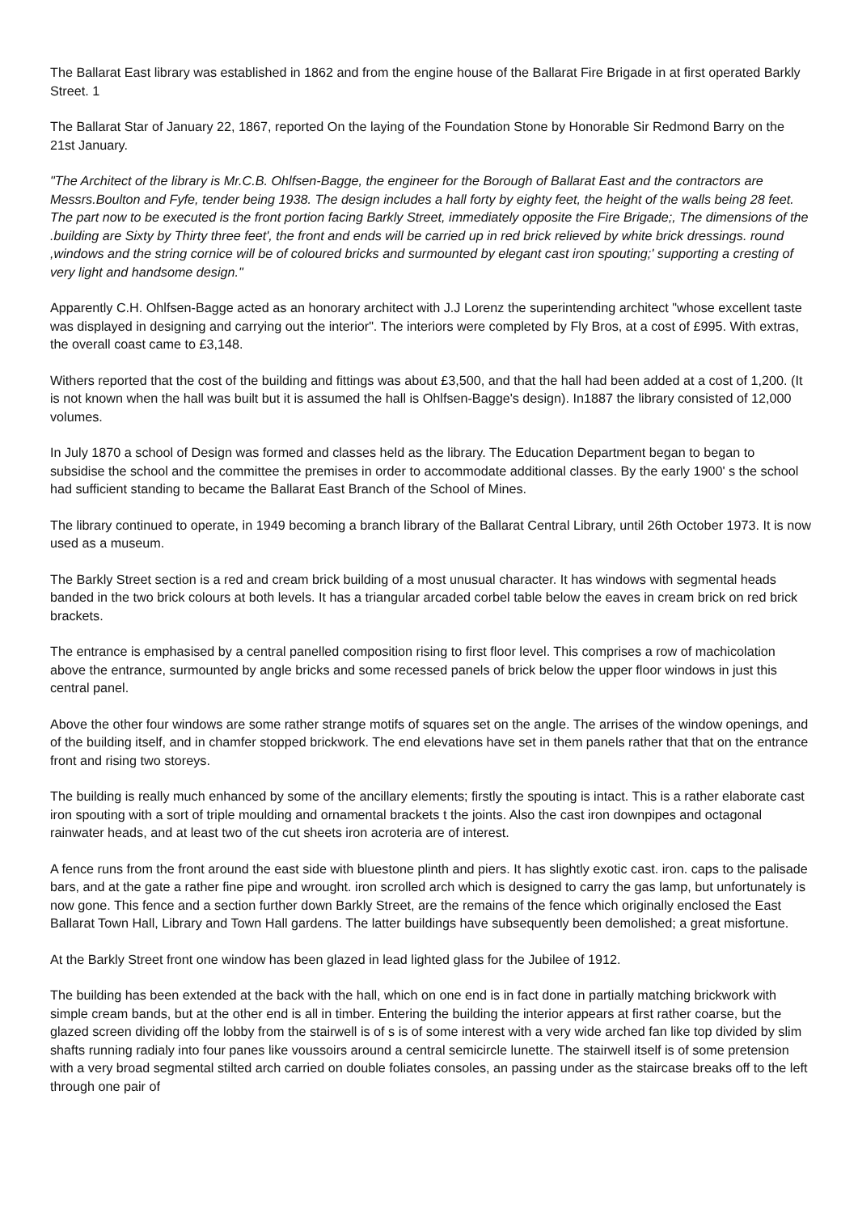The Ballarat East library was established in 1862 and from the engine house of the Ballarat Fire Brigade in at first operated Barkly Street. 1
The Ballarat Star of January 22, 1867, reported On the laying of the Foundation Stone by Honorable Sir Redmond Barry on the 21st January.
"The Architect of the library is Mr.C.B. Ohlfsen-Bagge, the engineer for the Borough of Ballarat East and the contractors are Messrs.Boulton and Fyfe, tender being 1938. The design includes a hall forty by eighty feet, the height of the walls being 28 feet. The part now to be executed is the front portion facing Barkly Street, immediately opposite the Fire Brigade;, The dimensions of the .building are Sixty by Thirty three feet', the front and ends will be carried up in red brick relieved by white brick dressings. round ,windows and the string cornice will be of coloured bricks and surmounted by elegant cast iron spouting;' supporting a cresting of very light and handsome design."
Apparently C.H. Ohlfsen-Bagge acted as an honorary architect with J.J Lorenz the superintending architect "whose excellent taste was displayed in designing and carrying out the interior". The interiors were completed by Fly Bros, at a cost of £995. With extras, the overall coast came to £3,148.
Withers reported that the cost of the building and fittings was about £3,500, and that the hall had been added at a cost of 1,200. (It is not known when the hall was built but it is assumed the hall is Ohlfsen-Bagge's design). In1887 the library consisted of 12,000 volumes.
In July 1870 a school of Design was formed and classes held as the library. The Education Department began to began to subsidise the school and the committee the premises in order to accommodate additional classes. By the early 1900' s the school had sufficient standing to became the Ballarat East Branch of the School of Mines.
The library continued to operate, in 1949 becoming a branch library of the Ballarat Central Library, until 26th October 1973. It is now used as a museum.
The Barkly Street section is a red and cream brick building of a most unusual character. It has windows with segmental heads banded in the two brick colours at both levels. It has a triangular arcaded corbel table below the eaves in cream brick on red brick brackets.
The entrance is emphasised by a central panelled composition rising to first floor level. This comprises a row of machicolation above the entrance, surmounted by angle bricks and some recessed panels of brick below the upper floor windows in just this central panel.
Above the other four windows are some rather strange motifs of squares set on the angle. The arrises of the window openings, and of the building itself, and in chamfer stopped brickwork. The end elevations have set in them panels rather that that on the entrance front and rising two storeys.
The building is really much enhanced by some of the ancillary elements; firstly the spouting is intact. This is a rather elaborate cast iron spouting with a sort of triple moulding and ornamental brackets t the joints. Also the cast iron downpipes and octagonal rainwater heads, and at least two of the cut sheets iron acroteria are of interest.
A fence runs from the front around the east side with bluestone plinth and piers. It has slightly exotic cast. iron. caps to the palisade bars, and at the gate a rather fine pipe and wrought. iron scrolled arch which is designed to carry the gas lamp, but unfortunately is now gone. This fence and a section further down Barkly Street, are the remains of the fence which originally enclosed the East Ballarat Town Hall, Library and Town Hall gardens. The latter buildings have subsequently been demolished; a great misfortune.
At the Barkly Street front one window has been glazed in lead lighted glass for the Jubilee of 1912.
The building has been extended at the back with the hall, which on one end is in fact done in partially matching brickwork with simple cream bands, but at the other end is all in timber. Entering the building the interior appears at first rather coarse, but the glazed screen dividing off the lobby from the stairwell is of s is of some interest with a very wide arched fan like top divided by slim shafts running radialy into four panes like voussoirs around a central semicircle lunette. The stairwell itself is of some pretension with a very broad segmental stilted arch carried on double foliates consoles, an passing under as the staircase breaks off to the left through one pair of